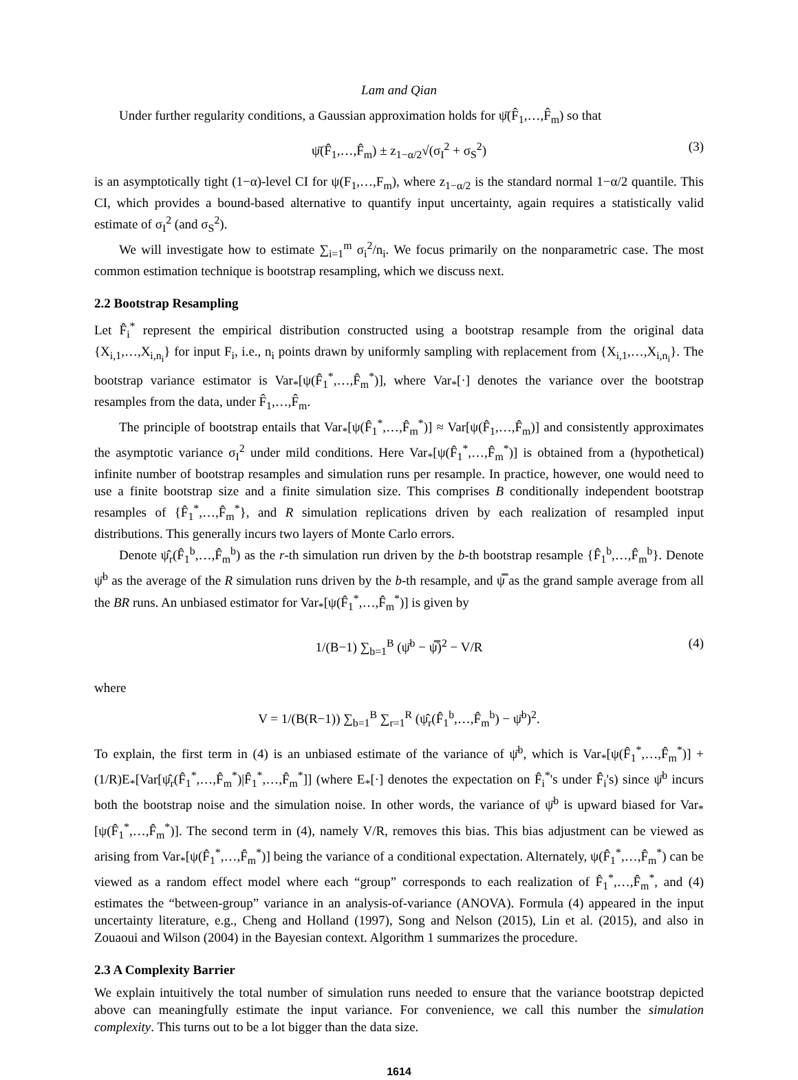Lam and Qian
Under further regularity conditions, a Gaussian approximation holds for ψ̄(F̂<sub>1</sub>,…,F̂<sub>m</sub>) so that
ψ̄(F̂<sub>1</sub>,…,F̂<sub>m</sub>) ± z<sub>1−α/2</sub>√(σ<sub>I</sub><sup>2</sup> + σ<sub>S</sub><sup>2</sup>) (3)
is an asymptotically tight (1−α)-level CI for ψ(F<sub>1</sub>,…,F<sub>m</sub>), where z<sub>1−α/2</sub> is the standard normal 1−α/2 quantile. This CI, which provides a bound-based alternative to quantify input uncertainty, again requires a statistically valid estimate of σ<sub>I</sub><sup>2</sup> (and σ<sub>S</sub><sup>2</sup>).
We will investigate how to estimate ∑<sub>i=1</sub><sup>m</sup> σ<sub>i</sub><sup>2</sup>/n<sub>i</sub>. We focus primarily on the nonparametric case. The most common estimation technique is bootstrap resampling, which we discuss next.
2.2 Bootstrap Resampling
Let F̂<sub>i</sub><sup>*</sup> represent the empirical distribution constructed using a bootstrap resample from the original data {X<sub>i,1</sub>,…,X<sub>i,n<sub>i</sub></sub>} for input F<sub>i</sub>, i.e., n<sub>i</sub> points drawn by uniformly sampling with replacement from {X<sub>i,1</sub>,…,X<sub>i,n<sub>i</sub></sub>}. The bootstrap variance estimator is Var<sub>*</sub>[ψ(F̂<sub>1</sub><sup>*</sup>,…,F̂<sub>m</sub><sup>*</sup>)], where Var<sub>*</sub>[·] denotes the variance over the bootstrap resamples from the data, under F̂<sub>1</sub>,…,F̂<sub>m</sub>.
The principle of bootstrap entails that Var<sub>*</sub>[ψ(F̂<sub>1</sub><sup>*</sup>,…,F̂<sub>m</sub><sup>*</sup>)] ≈ Var[ψ(F̂<sub>1</sub>,…,F̂<sub>m</sub>)] and consistently approximates the asymptotic variance σ<sub>I</sub><sup>2</sup> under mild conditions. Here Var<sub>*</sub>[ψ(F̂<sub>1</sub><sup>*</sup>,…,F̂<sub>m</sub><sup>*</sup>)] is obtained from a (hypothetical) infinite number of bootstrap resamples and simulation runs per resample. In practice, however, one would need to use a finite bootstrap size and a finite simulation size. This comprises B conditionally independent bootstrap resamples of {F̂<sub>1</sub><sup>*</sup>,…,F̂<sub>m</sub><sup>*</sup>}, and R simulation replications driven by each realization of resampled input distributions. This generally incurs two layers of Monte Carlo errors.
Denote ψ̂<sub>r</sub>(F̂<sub>1</sub><sup>b</sup>,…,F̂<sub>m</sub><sup>b</sup>) as the r-th simulation run driven by the b-th bootstrap resample {F̂<sub>1</sub><sup>b</sup>,…,F̂<sub>m</sub><sup>b</sup>}. Denote ψ̄<sup>b</sup> as the average of the R simulation runs driven by the b-th resample, and ψ̿ as the grand sample average from all the BR runs. An unbiased estimator for Var<sub>*</sub>[ψ(F̂<sub>1</sub><sup>*</sup>,…,F̂<sub>m</sub><sup>*</sup>)] is given by
1/(B−1) ∑<sub>b=1</sub><sup>B</sup> (ψ̄<sup>b</sup> − ψ̿)<sup>2</sup> − V/R (4)
where
V = 1/(B(R−1)) ∑<sub>b=1</sub><sup>B</sup> ∑<sub>r=1</sub><sup>R</sup> (ψ̂<sub>r</sub>(F̂<sub>1</sub><sup>b</sup>,…,F̂<sub>m</sub><sup>b</sup>) − ψ̄<sup>b</sup>)<sup>2</sup>.
To explain, the first term in (4) is an unbiased estimate of the variance of ψ̄<sup>b</sup>, which is Var<sub>*</sub>[ψ(F̂<sub>1</sub><sup>*</sup>,…,F̂<sub>m</sub><sup>*</sup>)] + (1/R)E<sub>*</sub>[Var[ψ̂<sub>r</sub>(F̂<sub>1</sub><sup>*</sup>,…,F̂<sub>m</sub><sup>*</sup>)|F̂<sub>1</sub><sup>*</sup>,…,F̂<sub>m</sub><sup>*</sup>]] (where E<sub>*</sub>[·] denotes the expectation on F̂<sub>i</sub><sup>*</sup>'s under F̂<sub>i</sub>'s) since ψ̄<sup>b</sup> incurs both the bootstrap noise and the simulation noise. In other words, the variance of ψ̄<sup>b</sup> is upward biased for Var<sub>*</sub>[ψ(F̂<sub>1</sub><sup>*</sup>,…,F̂<sub>m</sub><sup>*</sup>)]. The second term in (4), namely V/R, removes this bias. This bias adjustment can be viewed as arising from Var<sub>*</sub>[ψ(F̂<sub>1</sub><sup>*</sup>,…,F̂<sub>m</sub><sup>*</sup>)] being the variance of a conditional expectation. Alternately, ψ(F̂<sub>1</sub><sup>*</sup>,…,F̂<sub>m</sub><sup>*</sup>) can be viewed as a random effect model where each “group” corresponds to each realization of F̂<sub>1</sub><sup>*</sup>,…,F̂<sub>m</sub><sup>*</sup>, and (4) estimates the “between-group” variance in an analysis-of-variance (ANOVA). Formula (4) appeared in the input uncertainty literature, e.g., Cheng and Holland (1997), Song and Nelson (2015), Lin et al. (2015), and also in Zouaoui and Wilson (2004) in the Bayesian context. Algorithm 1 summarizes the procedure.
2.3 A Complexity Barrier
We explain intuitively the total number of simulation runs needed to ensure that the variance bootstrap depicted above can meaningfully estimate the input variance. For convenience, we call this number the simulation complexity. This turns out to be a lot bigger than the data size.
1614